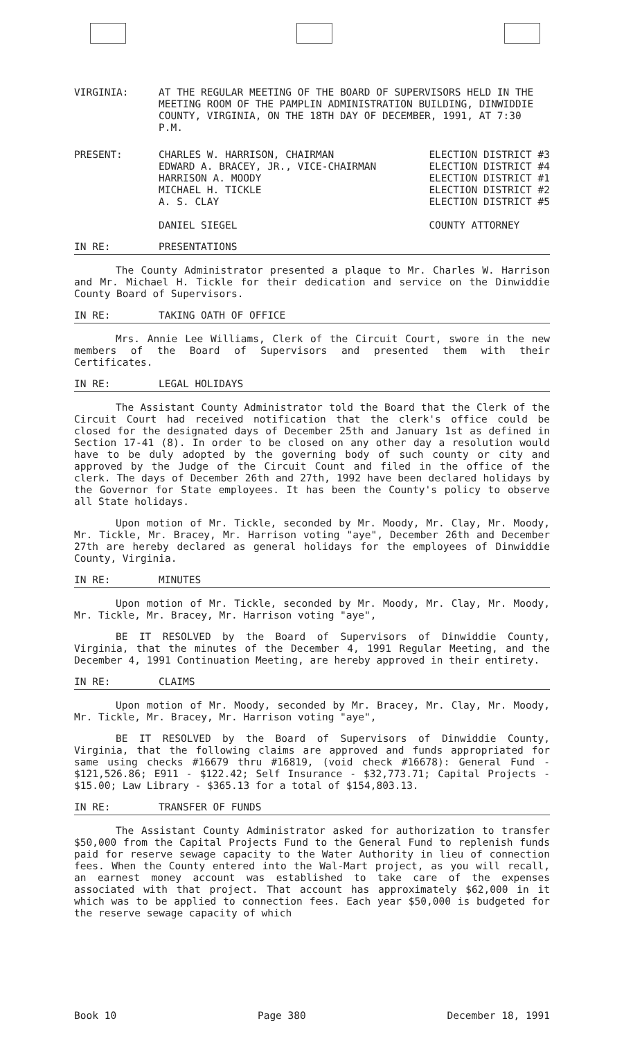VIRGINIA: AT THE REGULAR MEETING OF THE BOARD OF SUPERVISORS HELD IN THE MEETING ROOM OF THE PAMPLIN ADMINISTRATION BUILDING, DINWIDDIE COUNTY, VIRGINIA, ON THE 18TH DAY OF DECEMBER, 1991, AT 7:30 P.M.
PRESENT: CHARLES W. HARRISON, CHAIRMAN
EDWARD A. BRACEY, JR., VICE-CHAIRMAN
HARRISON A. MOODY
MICHAEL H. TICKLE
A. S. CLAY
DANIEL SIEGEL
ELECTION DISTRICT #3
ELECTION DISTRICT #4
ELECTION DISTRICT #1
ELECTION DISTRICT #2
ELECTION DISTRICT #5
COUNTY ATTORNEY
IN RE: PRESENTATIONS
The County Administrator presented a plaque to Mr. Charles W. Harrison and Mr. Michael H. Tickle for their dedication and service on the Dinwiddie County Board of Supervisors.
IN RE: TAKING OATH OF OFFICE
Mrs. Annie Lee Williams, Clerk of the Circuit Court, swore in the new members of the Board of Supervisors and presented them with their Certificates.
IN RE: LEGAL HOLIDAYS
The Assistant County Administrator told the Board that the Clerk of the Circuit Court had received notification that the clerk's office could be closed for the designated days of December 25th and January 1st as defined in Section 17-41 (8). In order to be closed on any other day a resolution would have to be duly adopted by the governing body of such county or city and approved by the Judge of the Circuit Count and filed in the office of the clerk. The days of December 26th and 27th, 1992 have been declared holidays by the Governor for State employees. It has been the County's policy to observe all State holidays.
Upon motion of Mr. Tickle, seconded by Mr. Moody, Mr. Clay, Mr. Moody, Mr. Tickle, Mr. Bracey, Mr. Harrison voting "aye", December 26th and December 27th are hereby declared as general holidays for the employees of Dinwiddie County, Virginia.
IN RE: MINUTES
Upon motion of Mr. Tickle, seconded by Mr. Moody, Mr. Clay, Mr. Moody, Mr. Tickle, Mr. Bracey, Mr. Harrison voting "aye",
BE IT RESOLVED by the Board of Supervisors of Dinwiddie County, Virginia, that the minutes of the December 4, 1991 Regular Meeting, and the December 4, 1991 Continuation Meeting, are hereby approved in their entirety.
IN RE: CLAIMS
Upon motion of Mr. Moody, seconded by Mr. Bracey, Mr. Clay, Mr. Moody, Mr. Tickle, Mr. Bracey, Mr. Harrison voting "aye",
BE IT RESOLVED by the Board of Supervisors of Dinwiddie County, Virginia, that the following claims are approved and funds appropriated for same using checks #16679 thru #16819, (void check #16678): General Fund - $121,526.86; E911 - $122.42; Self Insurance - $32,773.71; Capital Projects - $15.00; Law Library - $365.13 for a total of $154,803.13.
IN RE: TRANSFER OF FUNDS
The Assistant County Administrator asked for authorization to transfer $50,000 from the Capital Projects Fund to the General Fund to replenish funds paid for reserve sewage capacity to the Water Authority in lieu of connection fees. When the County entered into the Wal-Mart project, as you will recall, an earnest money account was established to take care of the expenses associated with that project. That account has approximately $62,000 in it which was to be applied to connection fees. Each year $50,000 is budgeted for the reserve sewage capacity of which
Book 10 Page 380 December 18, 1991